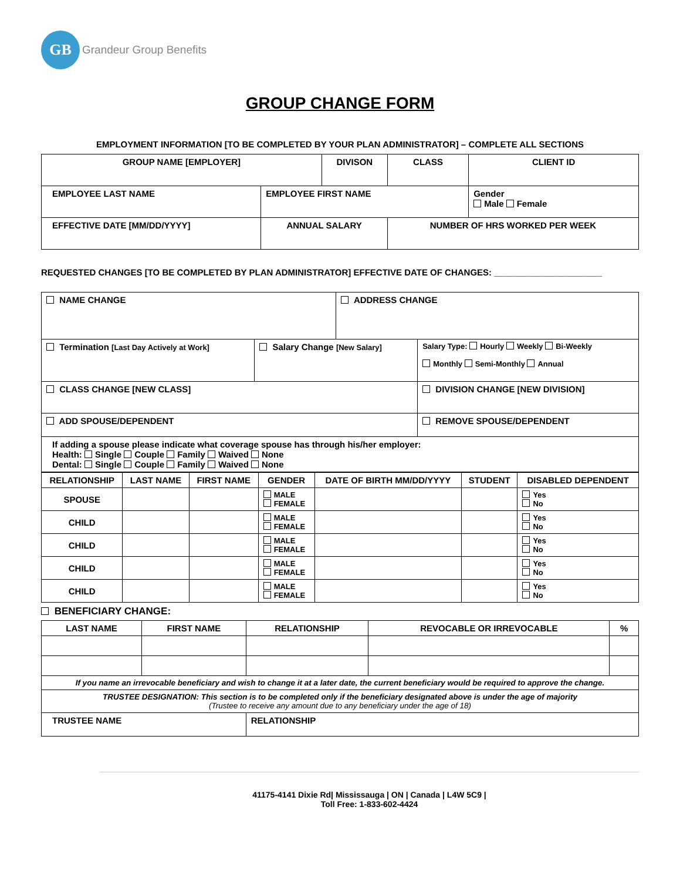GB
Grandeur Group Benefits
GROUP CHANGE FORM
EMPLOYMENT INFORMATION [TO BE COMPLETED BY YOUR PLAN ADMINISTRATOR] – COMPLETE ALL SECTIONS
| GROUP NAME [EMPLOYER] | | DIVISON | | CLASS | CLIENT ID | |
| EMPLOYEE LAST NAME | EMPLOYEE FIRST NAME | | | | | Gender Male Female |
| EFFECTIVE DATE [MM/DD/YYYY] | ANNUAL SALARY | | NUMBER OF HRS WORKED PER WEEK | | | |
REQUESTED CHANGES [TO BE COMPLETED BY PLAN ADMINISTRATOR] EFFECTIVE DATE OF CHANGES: ______________________
| NAME CHANGE | | ADDRESS CHANGE | |
| Termination [Last Day Actively at Work] | Salary Change [New Salary] | | Salary Type: Hourly Weekly Bi-Weekly Monthly Semi-Monthly Annual |
| CLASS CHANGE [NEW CLASS] | | | DIVISION CHANGE [NEW DIVISION] |
| ADD SPOUSE/DEPENDENT | | | REMOVE SPOUSE/DEPENDENT |
| If adding a spouse please indicate what coverage spouse has through his/her employer: Health: Single Couple Family Waived None Dental: Single Couple Family Waived None | | | |
| RELATIONSHIP | LAST NAME | FIRST NAME | GENDER | DATE OF BIRTH MM/DD/YYYY | STUDENT | DISABLED DEPENDENT |
| --- | --- | --- | --- | --- | --- | --- |
| SPOUSE | | | MALE FEMALE | | | Yes No |
| CHILD | | | MALE FEMALE | | | Yes No |
| CHILD | | | MALE FEMALE | | | Yes No |
| CHILD | | | MALE FEMALE | | | Yes No |
| CHILD | | | MALE FEMALE | | | Yes No |
BENEFICIARY CHANGE:
| LAST NAME | FIRST NAME | RELATIONSHIP | REVOCABLE OR IRREVOCABLE | % |
| --- | --- | --- | --- | --- |
| If you name an irrevocable beneficiary and wish to change it at a later date, the current beneficiary would be required to approve the change. | | | | |
| TRUSTEE DESIGNATION: This section is to be completed only if the beneficiary designated above is under the age of majority (Trustee to receive any amount due to any beneficiary under the age of 18) | | | | |
| TRUSTEE NAME | | RELATIONSHIP | | |
41175-4141 Dixie Rd| Mississauga | ON | Canada | L4W 5C9 |
Toll Free: 1-833-602-4424